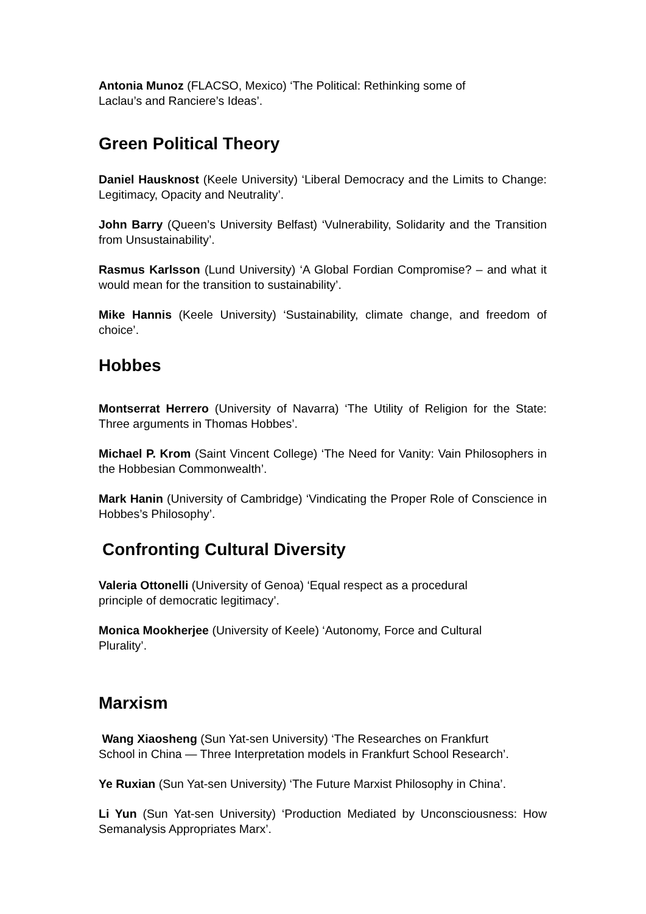Antonia Munoz (FLACSO, Mexico) ‘The Political: Rethinking some of
Laclau’s and Ranciere’s Ideas’.
Green Political Theory
Daniel Hausknost (Keele University) ‘Liberal Democracy and the Limits to Change: Legitimacy, Opacity and Neutrality’.
John Barry (Queen’s University Belfast) ‘Vulnerability, Solidarity and the Transition from Unsustainability’.
Rasmus Karlsson (Lund University) ‘A Global Fordian Compromise? – and what it would mean for the transition to sustainability’.
Mike Hannis (Keele University) ‘Sustainability, climate change, and freedom of choice’.
Hobbes
Montserrat Herrero (University of Navarra) ‘The Utility of Religion for the State: Three arguments in Thomas Hobbes’.
Michael P. Krom (Saint Vincent College) ‘The Need for Vanity: Vain Philosophers in the Hobbesian Commonwealth’.
Mark Hanin (University of Cambridge) ‘Vindicating the Proper Role of Conscience in Hobbes’s Philosophy’.
Confronting Cultural Diversity
Valeria Ottonelli (University of Genoa) ‘Equal respect as a procedural
principle of democratic legitimacy’.
Monica Mookherjee (University of Keele) ‘Autonomy, Force and Cultural
Plurality’.
Marxism
Wang Xiaosheng (Sun Yat-sen University) ‘The Researches on Frankfurt
School in China — Three Interpretation models in Frankfurt School Research’.
Ye Ruxian (Sun Yat-sen University) ‘The Future Marxist Philosophy in China’.
Li Yun (Sun Yat-sen University) ‘Production Mediated by Unconsciousness: How Semanalysis Appropriates Marx’.